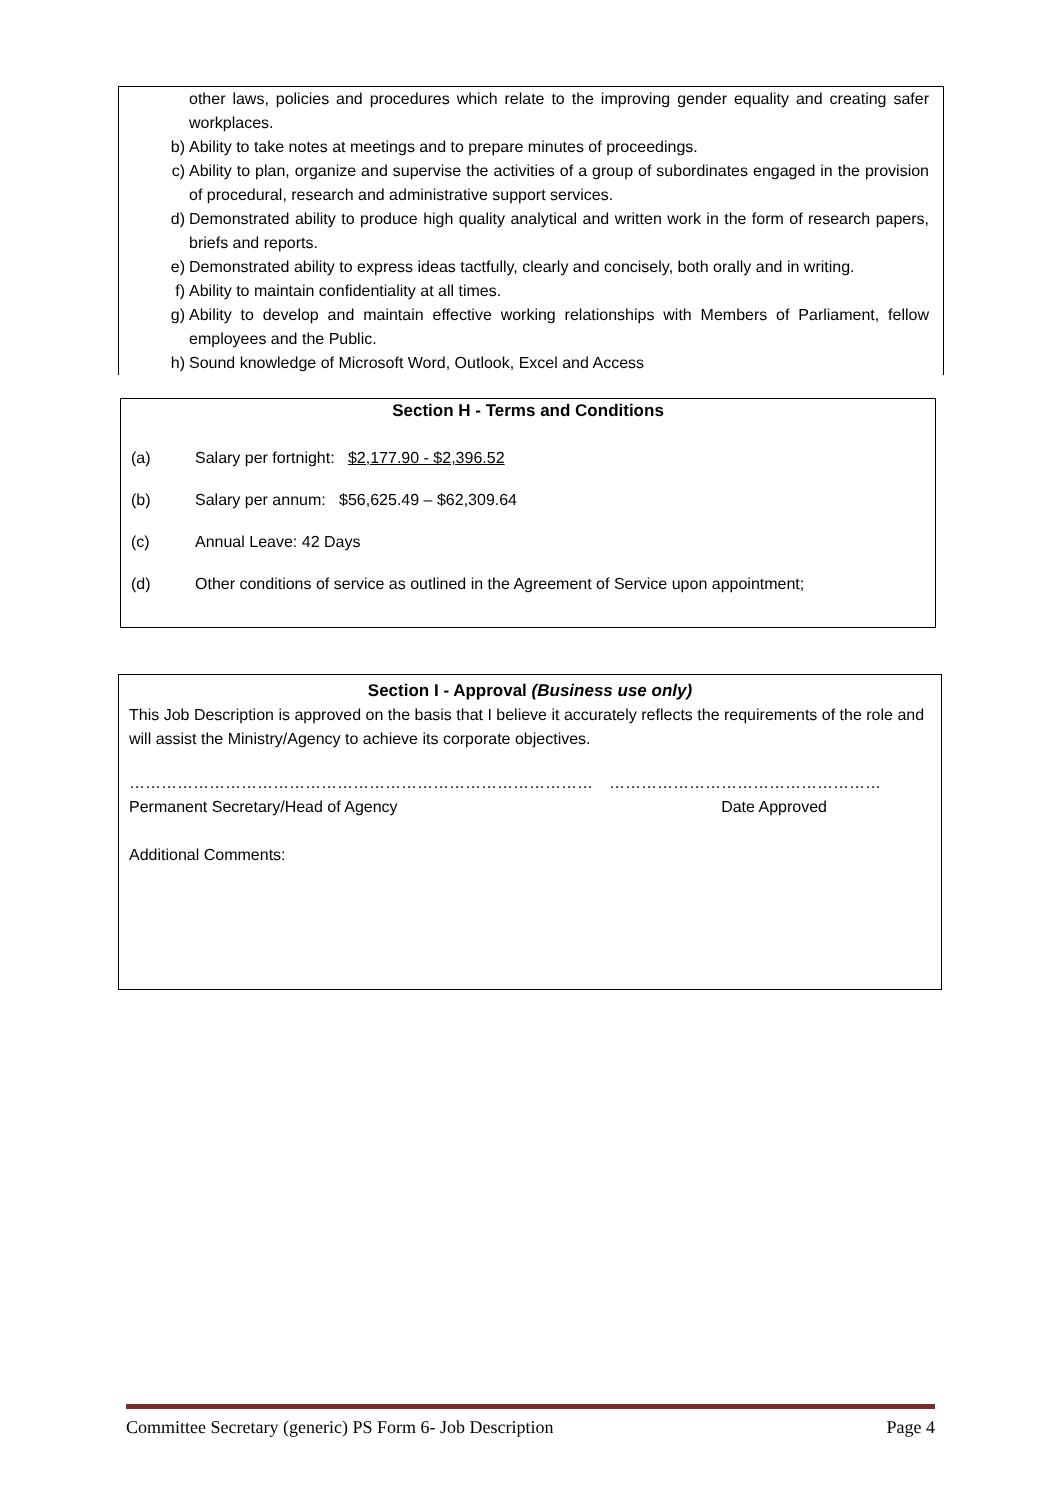other laws, policies and procedures which relate to the improving gender equality and creating safer workplaces.
b) Ability to take notes at meetings and to prepare minutes of proceedings.
c) Ability to plan, organize and supervise the activities of a group of subordinates engaged in the provision of procedural, research and administrative support services.
d) Demonstrated ability to produce high quality analytical and written work in the form of research papers, briefs and reports.
e) Demonstrated ability to express ideas tactfully, clearly and concisely, both orally and in writing.
f) Ability to maintain confidentiality at all times.
g) Ability to develop and maintain effective working relationships with Members of Parliament, fellow employees and the Public.
h) Sound knowledge of Microsoft Word, Outlook, Excel and Access
Section H - Terms and Conditions
(a) Salary per fortnight: $2,177.90 - $2,396.52
(b) Salary per annum: $56,625.49 – $62,309.64
(c) Annual Leave: 42 Days
(d) Other conditions of service as outlined in the Agreement of Service upon appointment;
Section I - Approval (Business use only)
This Job Description is approved on the basis that I believe it accurately reflects the requirements of the role and will assist the Ministry/Agency to achieve its corporate objectives.
…………………………………………………………………………… ……………………………………………
Permanent Secretary/Head of Agency Date Approved
Additional Comments:
Committee Secretary (generic) PS Form 6- Job Description Page 4